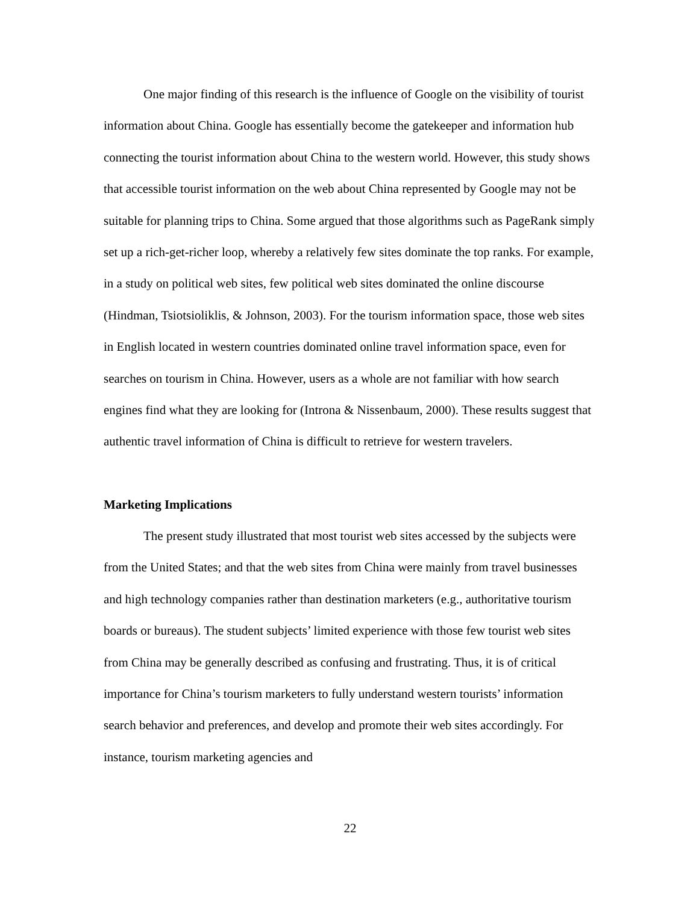One major finding of this research is the influence of Google on the visibility of tourist information about China. Google has essentially become the gatekeeper and information hub connecting the tourist information about China to the western world. However, this study shows that accessible tourist information on the web about China represented by Google may not be suitable for planning trips to China. Some argued that those algorithms such as PageRank simply set up a rich-get-richer loop, whereby a relatively few sites dominate the top ranks. For example, in a study on political web sites, few political web sites dominated the online discourse (Hindman, Tsiotsioliklis, & Johnson, 2003). For the tourism information space, those web sites in English located in western countries dominated online travel information space, even for searches on tourism in China. However, users as a whole are not familiar with how search engines find what they are looking for (Introna & Nissenbaum, 2000). These results suggest that authentic travel information of China is difficult to retrieve for western travelers.
Marketing Implications
The present study illustrated that most tourist web sites accessed by the subjects were from the United States; and that the web sites from China were mainly from travel businesses and high technology companies rather than destination marketers (e.g., authoritative tourism boards or bureaus). The student subjects’ limited experience with those few tourist web sites from China may be generally described as confusing and frustrating. Thus, it is of critical importance for China’s tourism marketers to fully understand western tourists’ information search behavior and preferences, and develop and promote their web sites accordingly. For instance, tourism marketing agencies and
22